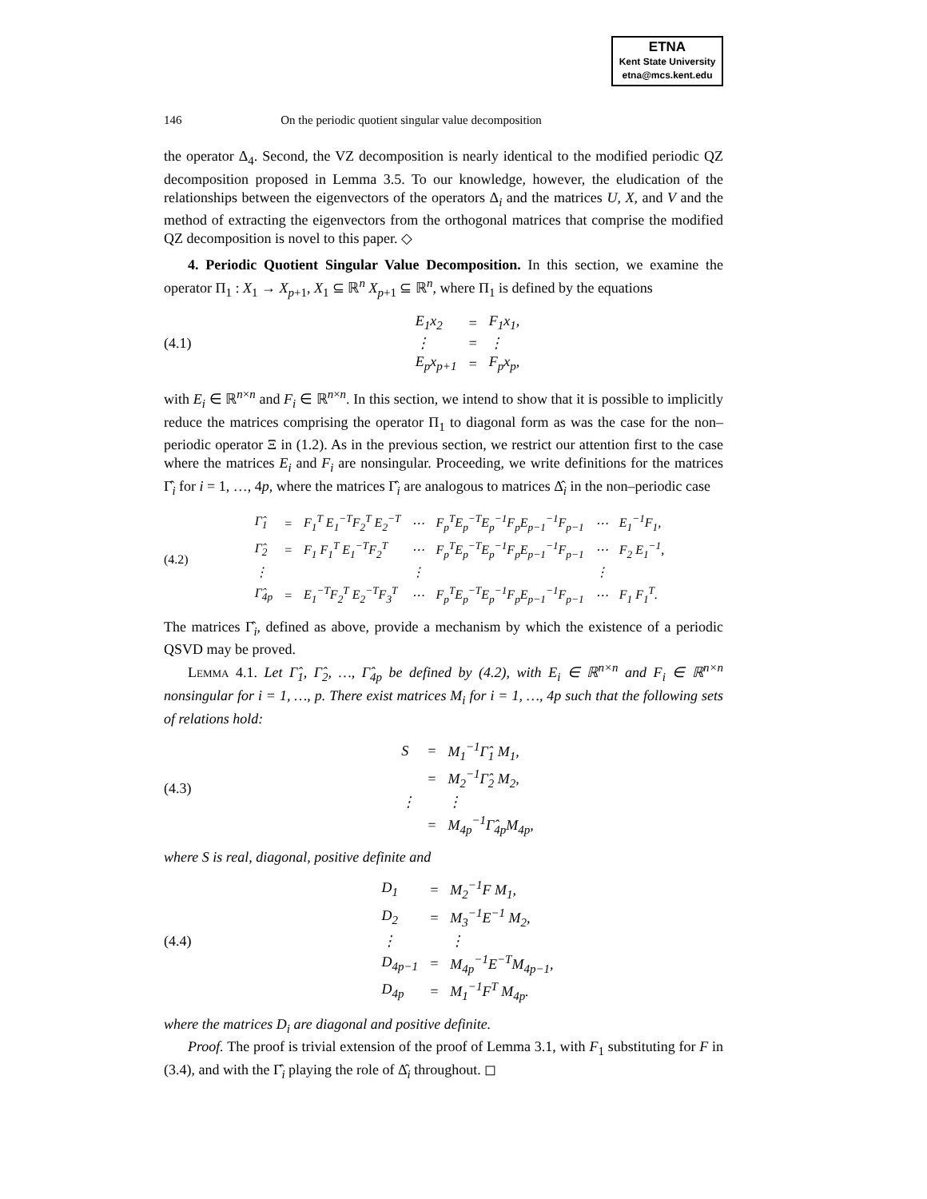ETNA
Kent State University
etna@mcs.kent.edu
146 On the periodic quotient singular value decomposition
the operator Δ<sub>4</sub>. Second, the VZ decomposition is nearly identical to the modified periodic QZ decomposition proposed in Lemma 3.5. To our knowledge, however, the eludication of the relationships between the eigenvectors of the operators Δ<sub>i</sub> and the matrices U, X, and V and the method of extracting the eigenvectors from the orthogonal matrices that comprise the modified QZ decomposition is novel to this paper. ◇
4. Periodic Quotient Singular Value Decomposition. In this section, we examine the operator Π<sub>1</sub> : X<sub>1</sub> → X<sub>p+1</sub>, X<sub>1</sub> ⊆ ℝ<sup>n</sup> X<sub>p+1</sub> ⊆ ℝ<sup>n</sup>, where Π<sub>1</sub> is defined by the equations
(4.1)
| E<sub>1</sub>x<sub>2</sub> | = | F<sub>1</sub>x<sub>1</sub>, |
| ⋮ | = | ⋮ |
| E<sub>p</sub>x<sub>p+1</sub> | = | F<sub>p</sub>x<sub>p</sub>, |
with E<sub>i</sub> ∈ ℝ<sup>n×n</sup> and F<sub>i</sub> ∈ ℝ<sup>n×n</sup>. In this section, we intend to show that it is possible to implicitly reduce the matrices comprising the operator Π<sub>1</sub> to diagonal form as was the case for the non–periodic operator Ξ in (1.2). As in the previous section, we restrict our attention first to the case where the matrices E<sub>i</sub> and F<sub>i</sub> are nonsingular. Proceeding, we write definitions for the matrices Γ̂<sub>i</sub> for i = 1, …, 4p, where the matrices Γ̂<sub>i</sub> are analogous to matrices Δ̂<sub>i</sub> in the non–periodic case
(4.2)
| Γ̂<sub>1</sub> | = | F<sub>1</sub><sup>T</sup> E<sub>1</sub><sup>−T</sup>F<sub>2</sub><sup>T</sup> E<sub>2</sub><sup>−T</sup> | ⋯ | F<sub>p</sub><sup>T</sup>E<sub>p</sub><sup>−T</sup>E<sub>p</sub><sup>−1</sup>F<sub>p</sub>E<sub>p−1</sub><sup>−1</sup>F<sub>p−1</sub> | ⋯ | E<sub>1</sub><sup>−1</sup>F<sub>1</sub>, |
| Γ̂<sub>2</sub> | = | F<sub>1</sub> F<sub>1</sub><sup>T</sup> E<sub>1</sub><sup>−T</sup>F<sub>2</sub><sup>T</sup> | ⋯ | F<sub>p</sub><sup>T</sup>E<sub>p</sub><sup>−T</sup>E<sub>p</sub><sup>−1</sup>F<sub>p</sub>E<sub>p−1</sub><sup>−1</sup>F<sub>p−1</sub> | ⋯ | F<sub>2</sub> E<sub>1</sub><sup>−1</sup>, |
| ⋮ | | | ⋮ | | ⋮ | |
| Γ̂<sub>4p</sub> | = | E<sub>1</sub><sup>−T</sup>F<sub>2</sub><sup>T</sup> E<sub>2</sub><sup>−T</sup>F<sub>3</sub><sup>T</sup> | ⋯ | F<sub>p</sub><sup>T</sup>E<sub>p</sub><sup>−T</sup>E<sub>p</sub><sup>−1</sup>F<sub>p</sub>E<sub>p−1</sub><sup>−1</sup>F<sub>p−1</sub> | ⋯ | F<sub>1</sub> F<sub>1</sub><sup>T</sup>. |
The matrices Γ̂<sub>i</sub>, defined as above, provide a mechanism by which the existence of a periodic QSVD may be proved.
Lemma 4.1. Let Γ̂<sub>1</sub>, Γ̂<sub>2</sub>, …, Γ̂<sub>4p</sub> be defined by (4.2), with E<sub>i</sub> ∈ ℝ<sup>n×n</sup> and F<sub>i</sub> ∈ ℝ<sup>n×n</sup> nonsingular for i = 1, …, p. There exist matrices M<sub>i</sub> for i = 1, …, 4p such that the following sets of relations hold:
(4.3)
| S | = | M<sub>1</sub><sup>−1</sup>Γ̂<sub>1</sub> M<sub>1</sub>, |
| | = | M<sub>2</sub><sup>−1</sup>Γ̂<sub>2</sub> M<sub>2</sub>, |
| ⋮ | | ⋮ |
| | = | M<sub>4p</sub><sup>−1</sup>Γ̂<sub>4p</sub>M<sub>4p</sub>, |
where S is real, diagonal, positive definite and
(4.4)
| D<sub>1</sub> | = | M<sub>2</sub><sup>−1</sup>F M<sub>1</sub>, |
| D<sub>2</sub> | = | M<sub>3</sub><sup>−1</sup>E<sup>−1</sup> M<sub>2</sub>, |
| ⋮ | | ⋮ |
| D<sub>4p−1</sub> | = | M<sub>4p</sub><sup>−1</sup>E<sup>−T</sup>M<sub>4p−1</sub>, |
| D<sub>4p</sub> | = | M<sub>1</sub><sup>−1</sup>F<sup>T</sup> M<sub>4p</sub>. |
where the matrices D<sub>i</sub> are diagonal and positive definite.
Proof. The proof is trivial extension of the proof of Lemma 3.1, with F<sub>1</sub> substituting for F in (3.4), and with the Γ̂<sub>i</sub> playing the role of Δ̂<sub>i</sub> throughout. ◻